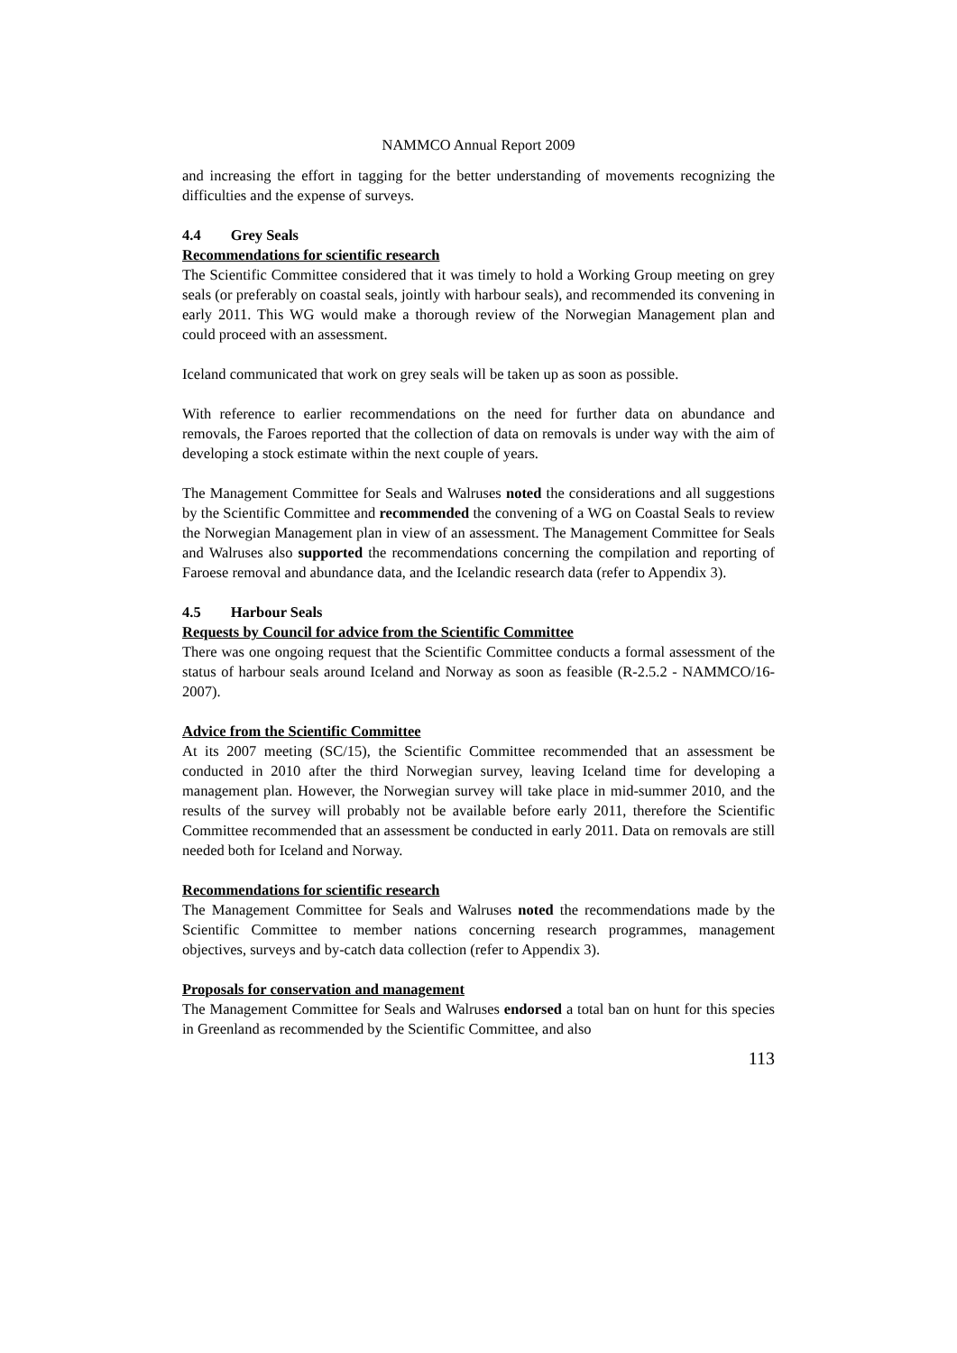NAMMCO Annual Report 2009
and increasing the effort in tagging for the better understanding of movements recognizing the difficulties and the expense of surveys.
4.4 Grey Seals
Recommendations for scientific research
The Scientific Committee considered that it was timely to hold a Working Group meeting on grey seals (or preferably on coastal seals, jointly with harbour seals), and recommended its convening in early 2011. This WG would make a thorough review of the Norwegian Management plan and could proceed with an assessment.
Iceland communicated that work on grey seals will be taken up as soon as possible.
With reference to earlier recommendations on the need for further data on abundance and removals, the Faroes reported that the collection of data on removals is under way with the aim of developing a stock estimate within the next couple of years.
The Management Committee for Seals and Walruses noted the considerations and all suggestions by the Scientific Committee and recommended the convening of a WG on Coastal Seals to review the Norwegian Management plan in view of an assessment. The Management Committee for Seals and Walruses also supported the recommendations concerning the compilation and reporting of Faroese removal and abundance data, and the Icelandic research data (refer to Appendix 3).
4.5 Harbour Seals
Requests by Council for advice from the Scientific Committee
There was one ongoing request that the Scientific Committee conducts a formal assessment of the status of harbour seals around Iceland and Norway as soon as feasible (R-2.5.2 - NAMMCO/16-2007).
Advice from the Scientific Committee
At its 2007 meeting (SC/15), the Scientific Committee recommended that an assessment be conducted in 2010 after the third Norwegian survey, leaving Iceland time for developing a management plan. However, the Norwegian survey will take place in mid-summer 2010, and the results of the survey will probably not be available before early 2011, therefore the Scientific Committee recommended that an assessment be conducted in early 2011. Data on removals are still needed both for Iceland and Norway.
Recommendations for scientific research
The Management Committee for Seals and Walruses noted the recommendations made by the Scientific Committee to member nations concerning research programmes, management objectives, surveys and by-catch data collection (refer to Appendix 3).
Proposals for conservation and management
The Management Committee for Seals and Walruses endorsed a total ban on hunt for this species in Greenland as recommended by the Scientific Committee, and also
113